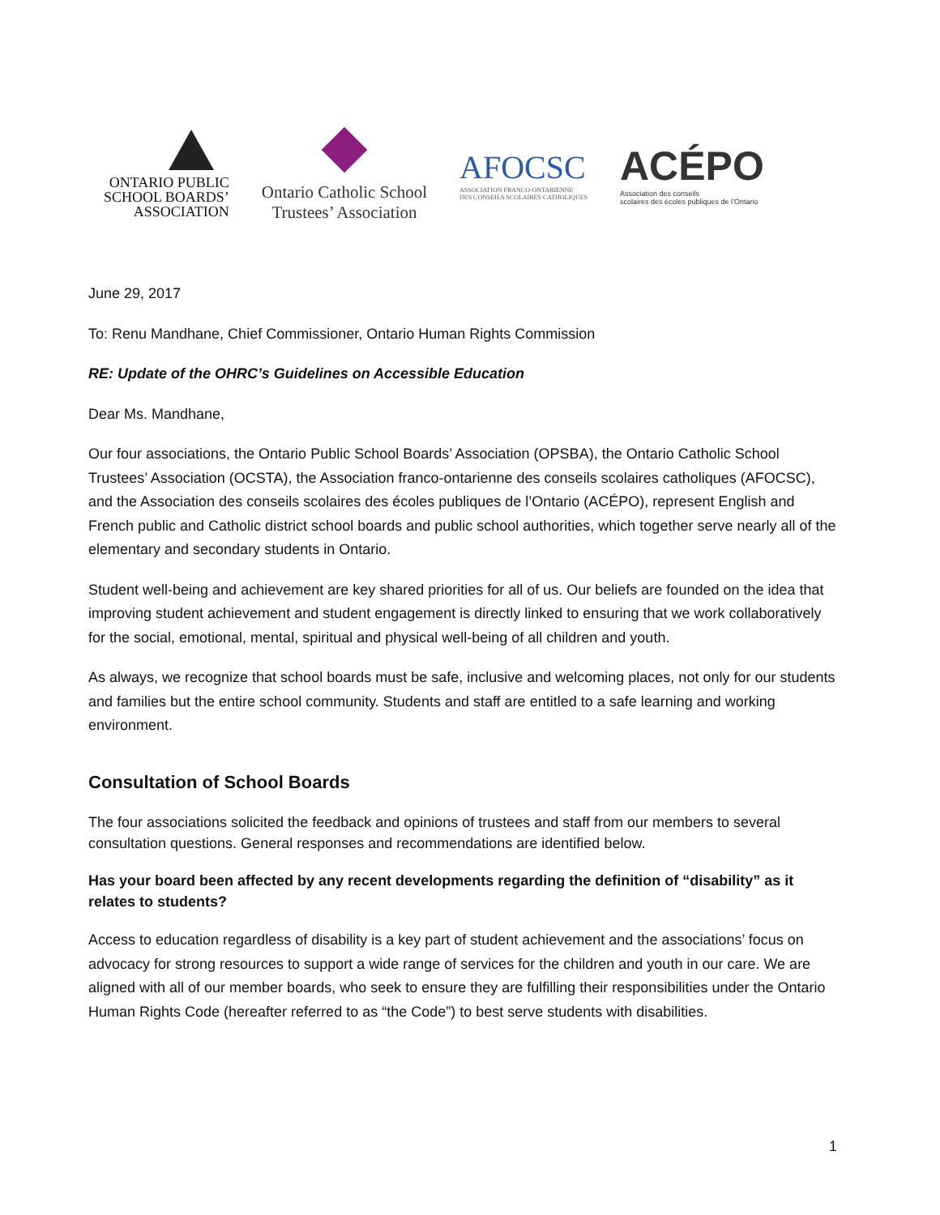ONTARIO PUBLIC
SCHOOL BOARDS’
ASSOCIATION
Ontario Catholic School
Trustees’ Association
AFOCSC
ASSOCIATION FRANCO-ONTARIENNE
DES CONSEILS SCOLAIRES CATHOLIQUES
ACÉPO
Association des conseils
scolaires des écoles publiques de l’Ontario
June 29, 2017
To: Renu Mandhane, Chief Commissioner, Ontario Human Rights Commission
RE: Update of the OHRC’s Guidelines on Accessible Education
Dear Ms. Mandhane,
Our four associations, the Ontario Public School Boards’ Association (OPSBA), the Ontario Catholic School Trustees’ Association (OCSTA), the Association franco-ontarienne des conseils scolaires catholiques (AFOCSC), and the Association des conseils scolaires des écoles publiques de l’Ontario (ACÉPO), represent English and French public and Catholic district school boards and public school authorities, which together serve nearly all of the elementary and secondary students in Ontario.
Student well-being and achievement are key shared priorities for all of us. Our beliefs are founded on the idea that improving student achievement and student engagement is directly linked to ensuring that we work collaboratively for the social, emotional, mental, spiritual and physical well-being of all children and youth.
As always, we recognize that school boards must be safe, inclusive and welcoming places, not only for our students and families but the entire school community. Students and staff are entitled to a safe learning and working environment.
Consultation of School Boards
The four associations solicited the feedback and opinions of trustees and staff from our members to several consultation questions. General responses and recommendations are identified below.
Has your board been affected by any recent developments regarding the definition of “disability” as it relates to students?
Access to education regardless of disability is a key part of student achievement and the associations’ focus on advocacy for strong resources to support a wide range of services for the children and youth in our care. We are aligned with all of our member boards, who seek to ensure they are fulfilling their responsibilities under the Ontario Human Rights Code (hereafter referred to as “the Code”) to best serve students with disabilities.
1